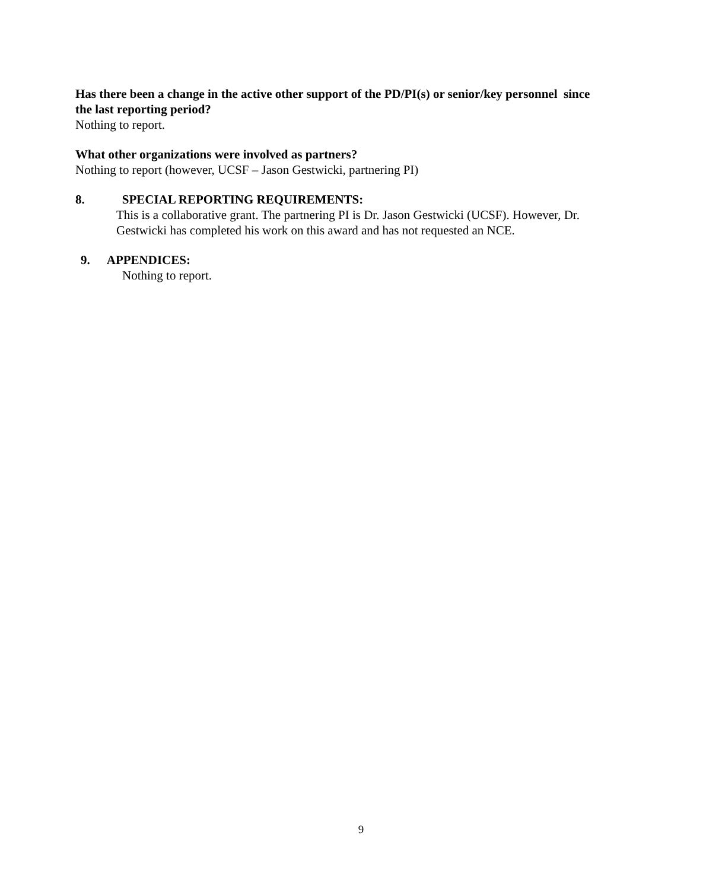Has there been a change in the active other support of the PD/PI(s) or senior/key personnel since the last reporting period?
Nothing to report.
What other organizations were involved as partners?
Nothing to report (however, UCSF – Jason Gestwicki, partnering PI)
8. SPECIAL REPORTING REQUIREMENTS:
This is a collaborative grant. The partnering PI is Dr. Jason Gestwicki (UCSF). However, Dr. Gestwicki has completed his work on this award and has not requested an NCE.
9. APPENDICES:
Nothing to report.
9